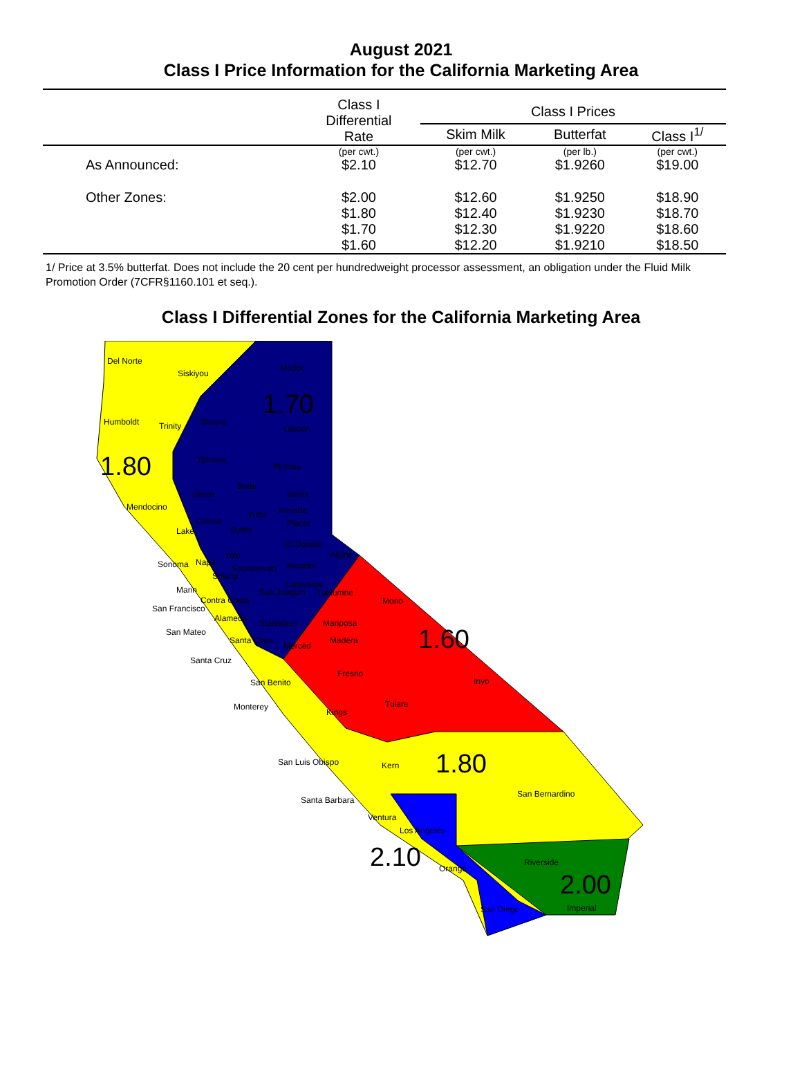August 2021
Class I Price Information for the California Marketing Area
| | Class I Differential Rate | Class I Prices | | |
| --- | --- | --- | --- | --- |
| | | Skim Milk | Butterfat | Class I<sup>1/</sup> |
| | (per cwt.) | (per cwt.) | (per lb.) | (per cwt.) |
| As Announced: | $2.10 | $12.70 | $1.9260 | $19.00 |
| Other Zones: | $2.00 | $12.60 | $1.9250 | $18.90 |
| | $1.80 | $12.40 | $1.9230 | $18.70 |
| | $1.70 | $12.30 | $1.9220 | $18.60 |
| | $1.60 | $12.20 | $1.9210 | $18.50 |
1/ Price at 3.5% butterfat. Does not include the 20 cent per hundredweight processor assessment, an obligation under the Fluid Milk Promotion Order (7CFR§1160.101 et seq.).
Class I Differential Zones for the California Marketing Area
1.70
1.80
1.60
1.80
2.10
2.00
Del Norte
Siskiyou
Modoc
Humboldt Trinity Shasta
Lassen
Tehama
Plumas
Butte
Glenn Sierra
Mendocino Nevada Yuba
Colusa Placer
Lake Sutter
El Dorado
Yolo Alpine
Sonoma Napa
Sacramento Amador
Solano
Calaveras
Marin San Joaquin Tuolumne
Mono Contra Costa
San Francisco
Alameda Stanislaus Mariposa
San Mateo
Santa Clara
Merced
Madera
Santa Cruz
Fresno
San Benito Inyo
Tulare Monterey
Kings
San Luis Obispo Kern
San Bernardino
Santa Barbara
Ventura
Los Angeles
Riverside
Orange
San Diego Imperial